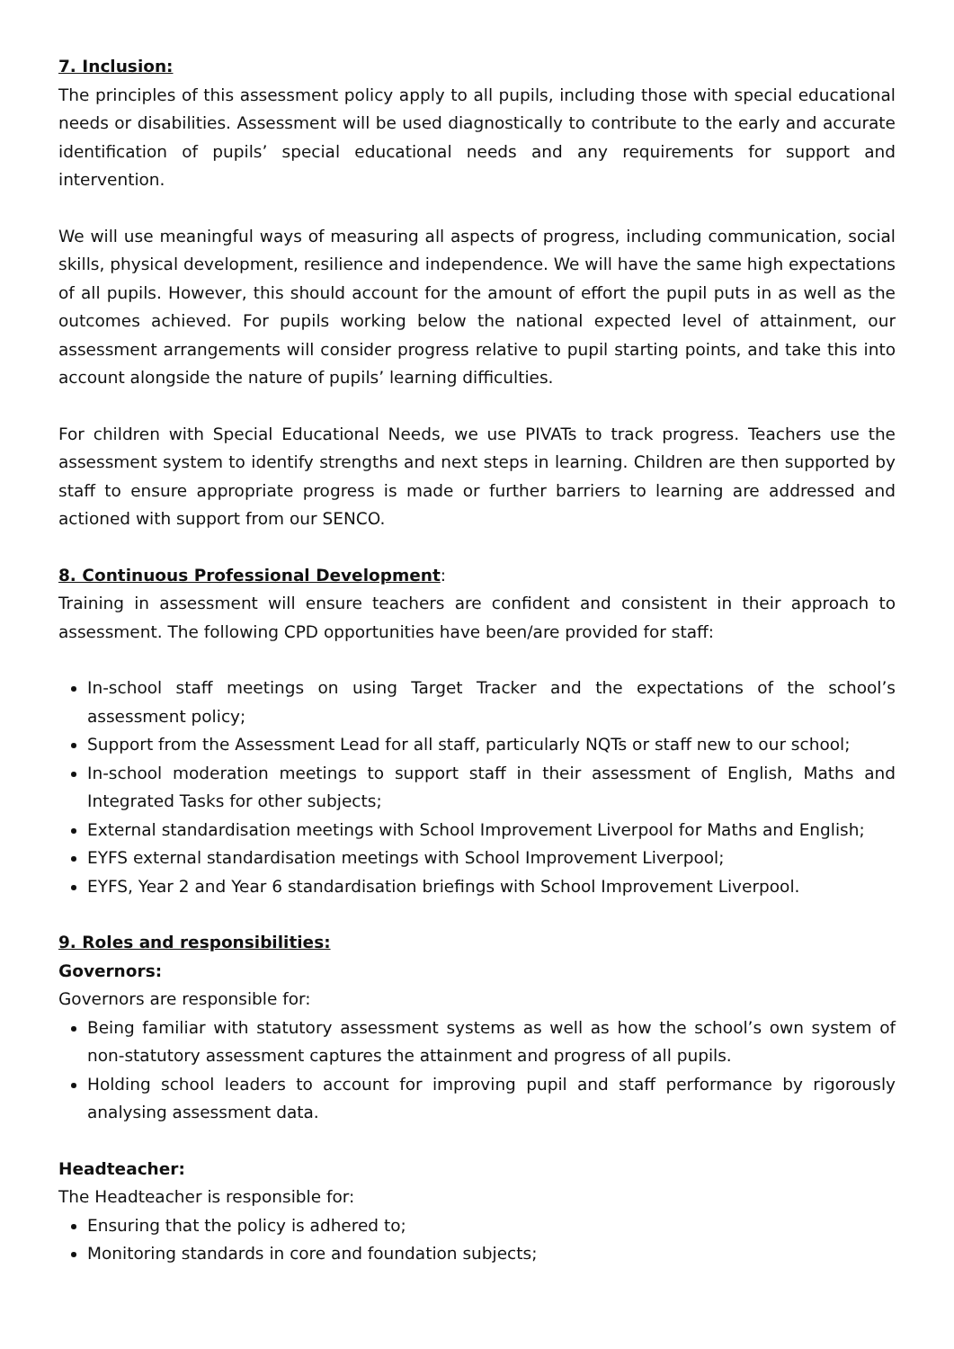7. Inclusion:
The principles of this assessment policy apply to all pupils, including those with special educational needs or disabilities. Assessment will be used diagnostically to contribute to the early and accurate identification of pupils’ special educational needs and any requirements for support and intervention.
We will use meaningful ways of measuring all aspects of progress, including communication, social skills, physical development, resilience and independence. We will have the same high expectations of all pupils. However, this should account for the amount of effort the pupil puts in as well as the outcomes achieved. For pupils working below the national expected level of attainment, our assessment arrangements will consider progress relative to pupil starting points, and take this into account alongside the nature of pupils’ learning difficulties.
For children with Special Educational Needs, we use PIVATs to track progress. Teachers use the assessment system to identify strengths and next steps in learning. Children are then supported by staff to ensure appropriate progress is made or further barriers to learning are addressed and actioned with support from our SENCO.
8. Continuous Professional Development:
Training in assessment will ensure teachers are confident and consistent in their approach to assessment. The following CPD opportunities have been/are provided for staff:
In-school staff meetings on using Target Tracker and the expectations of the school’s assessment policy;
Support from the Assessment Lead for all staff, particularly NQTs or staff new to our school;
In-school moderation meetings to support staff in their assessment of English, Maths and Integrated Tasks for other subjects;
External standardisation meetings with School Improvement Liverpool for Maths and English;
EYFS external standardisation meetings with School Improvement Liverpool;
EYFS, Year 2 and Year 6 standardisation briefings with School Improvement Liverpool.
9. Roles and responsibilities:
Governors:
Governors are responsible for:
Being familiar with statutory assessment systems as well as how the school’s own system of non-statutory assessment captures the attainment and progress of all pupils.
Holding school leaders to account for improving pupil and staff performance by rigorously analysing assessment data.
Headteacher:
The Headteacher is responsible for:
Ensuring that the policy is adhered to;
Monitoring standards in core and foundation subjects;